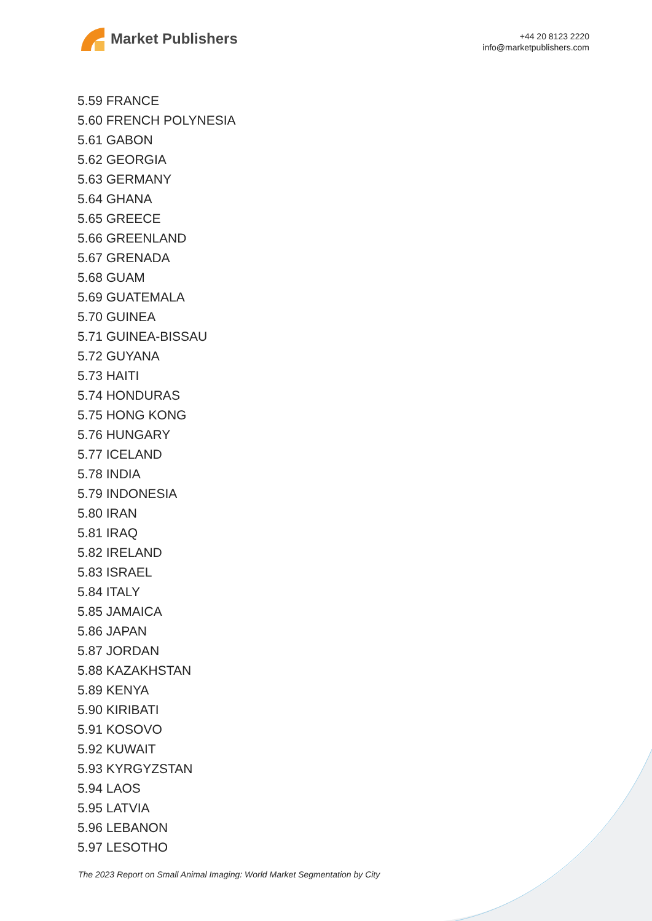Market Publishers
+44 20 8123 2220
info@marketpublishers.com
5.59 FRANCE
5.60 FRENCH POLYNESIA
5.61 GABON
5.62 GEORGIA
5.63 GERMANY
5.64 GHANA
5.65 GREECE
5.66 GREENLAND
5.67 GRENADA
5.68 GUAM
5.69 GUATEMALA
5.70 GUINEA
5.71 GUINEA-BISSAU
5.72 GUYANA
5.73 HAITI
5.74 HONDURAS
5.75 HONG KONG
5.76 HUNGARY
5.77 ICELAND
5.78 INDIA
5.79 INDONESIA
5.80 IRAN
5.81 IRAQ
5.82 IRELAND
5.83 ISRAEL
5.84 ITALY
5.85 JAMAICA
5.86 JAPAN
5.87 JORDAN
5.88 KAZAKHSTAN
5.89 KENYA
5.90 KIRIBATI
5.91 KOSOVO
5.92 KUWAIT
5.93 KYRGYZSTAN
5.94 LAOS
5.95 LATVIA
5.96 LEBANON
5.97 LESOTHO
The 2023 Report on Small Animal Imaging: World Market Segmentation by City